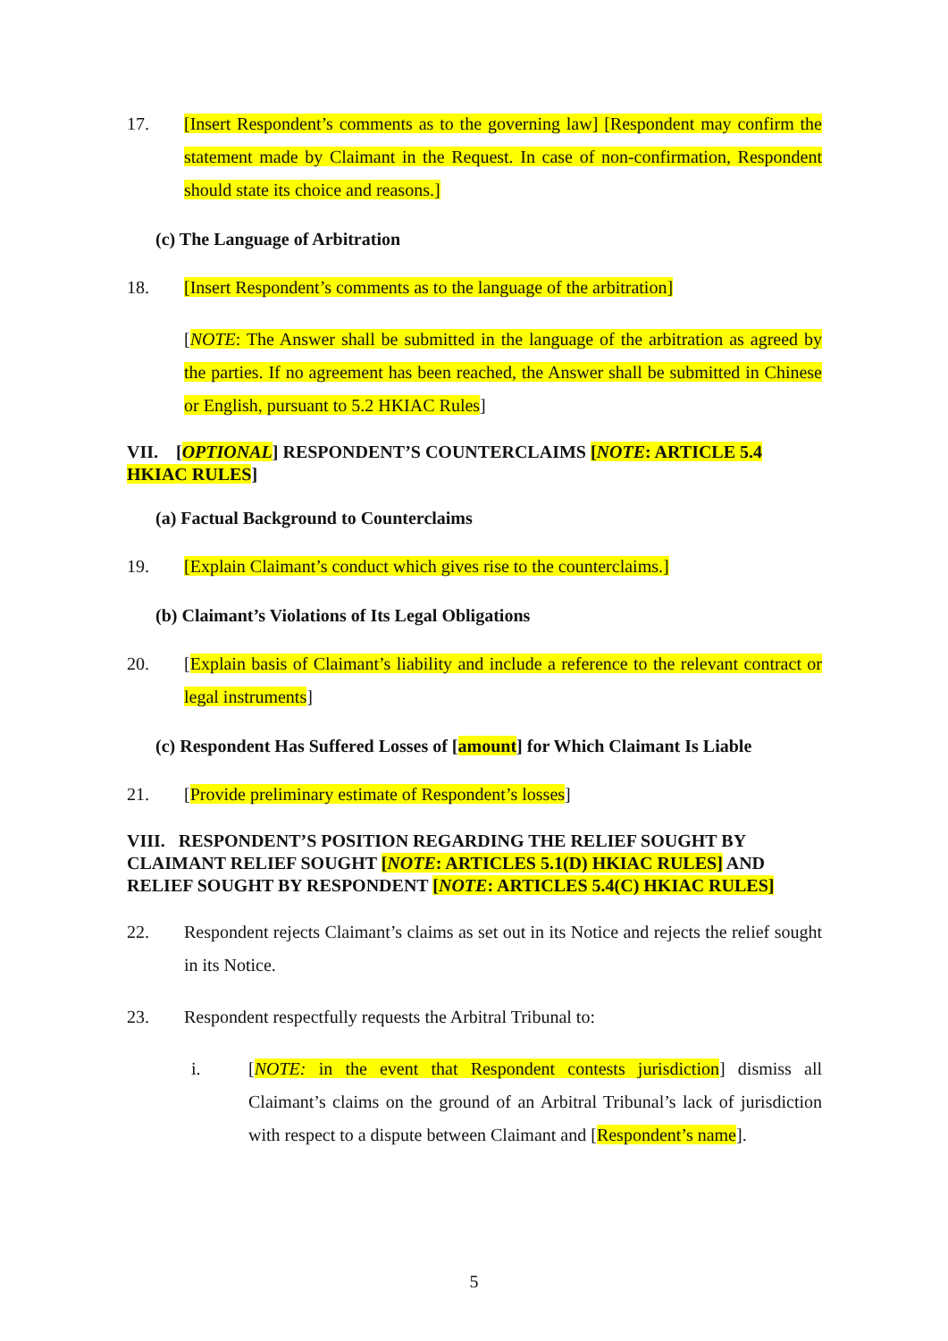17. [Insert Respondent’s comments as to the governing law] [Respondent may confirm the statement made by Claimant in the Request. In case of non-confirmation, Respondent should state its choice and reasons.]
(c) The Language of Arbitration
18. [Insert Respondent’s comments as to the language of the arbitration]
[NOTE: The Answer shall be submitted in the language of the arbitration as agreed by the parties. If no agreement has been reached, the Answer shall be submitted in Chinese or English, pursuant to 5.2 HKIAC Rules]
VII. [OPTIONAL] RESPONDENT’S COUNTERCLAIMS [NOTE: ARTICLE 5.4 HKIAC RULES]
(a) Factual Background to Counterclaims
19. [Explain Claimant’s conduct which gives rise to the counterclaims.]
(b) Claimant’s Violations of Its Legal Obligations
20. [Explain basis of Claimant’s liability and include a reference to the relevant contract or legal instruments]
(c) Respondent Has Suffered Losses of [amount] for Which Claimant Is Liable
21. [Provide preliminary estimate of Respondent’s losses]
VIII. RESPONDENT’S POSITION REGARDING THE RELIEF SOUGHT BY CLAIMANT RELIEF SOUGHT [NOTE: ARTICLES 5.1(D) HKIAC RULES] AND RELIEF SOUGHT BY RESPONDENT [NOTE: ARTICLES 5.4(C) HKIAC RULES]
22. Respondent rejects Claimant’s claims as set out in its Notice and rejects the relief sought in its Notice.
23. Respondent respectfully requests the Arbitral Tribunal to:
i. [NOTE: in the event that Respondent contests jurisdiction] dismiss all Claimant’s claims on the ground of an Arbitral Tribunal’s lack of jurisdiction with respect to a dispute between Claimant and [Respondent’s name].
5